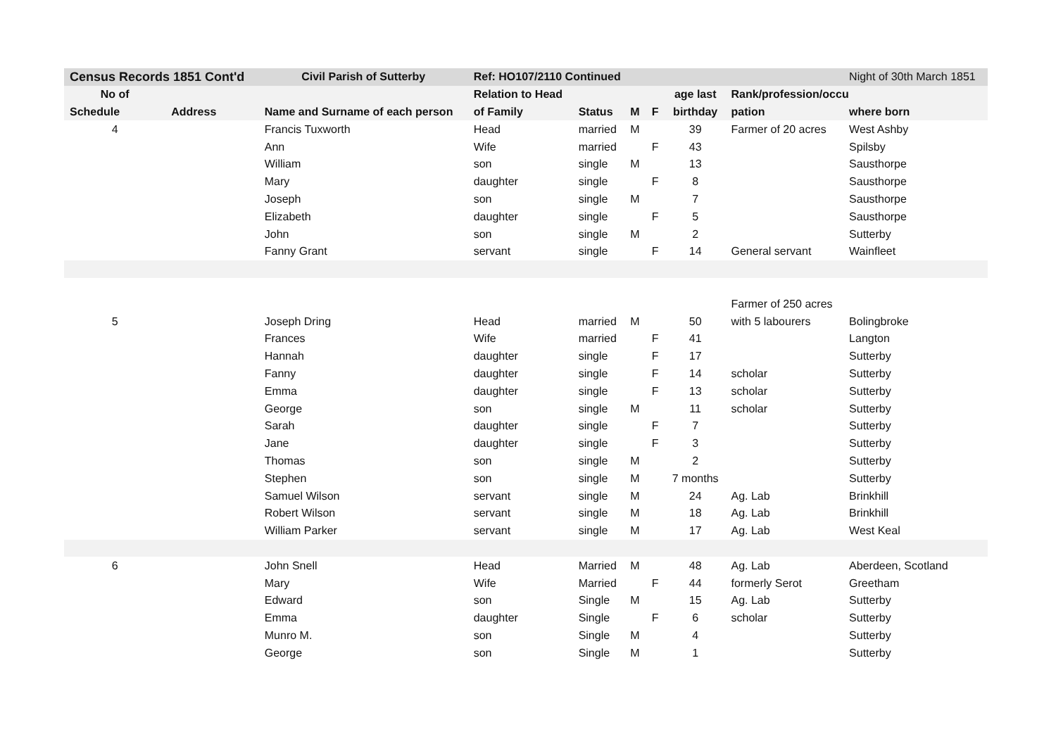| Census Records 1851 Cont'd | | Civil Parish of Sutterby | Ref: HO107/2110 Continued | | | | | | Night of 30th March 1851 |
| --- | --- | --- | --- | --- | --- | --- | --- | --- | --- |
| No of | | | Relation to Head | | | | age last | Rank/profession/occu | |
| Schedule | Address | Name and Surname of each person | of Family | Status | M | F | birthday | pation | where born |
| 4 | | Francis Tuxworth | Head | married | M | | 39 | Farmer of 20 acres | West Ashby |
| | | Ann | Wife | married | | F | 43 | | Spilsby |
| | | William | son | single | M | | 13 | | Sausthorpe |
| | | Mary | daughter | single | | F | 8 | | Sausthorpe |
| | | Joseph | son | single | M | | 7 | | Sausthorpe |
| | | Elizabeth | daughter | single | | F | 5 | | Sausthorpe |
| | | John | son | single | M | | 2 | | Sutterby |
| | | Fanny Grant | servant | single | | F | 14 | General servant | Wainfleet |
| | | | | | | | | Farmer of 250 acres | |
| 5 | | Joseph Dring | Head | married | M | | 50 | with 5 labourers | Bolingbroke |
| | | Frances | Wife | married | | F | 41 | | Langton |
| | | Hannah | daughter | single | | F | 17 | | Sutterby |
| | | Fanny | daughter | single | | F | 14 | scholar | Sutterby |
| | | Emma | daughter | single | | F | 13 | scholar | Sutterby |
| | | George | son | single | M | | 11 | scholar | Sutterby |
| | | Sarah | daughter | single | | F | 7 | | Sutterby |
| | | Jane | daughter | single | | F | 3 | | Sutterby |
| | | Thomas | son | single | M | | 2 | | Sutterby |
| | | Stephen | son | single | M | | 7 months | | Sutterby |
| | | Samuel Wilson | servant | single | M | | 24 | Ag. Lab | Brinkhill |
| | | Robert Wilson | servant | single | M | | 18 | Ag. Lab | Brinkhill |
| | | William Parker | servant | single | M | | 17 | Ag. Lab | West Keal |
| 6 | | John Snell | Head | Married | M | | 48 | Ag. Lab | Aberdeen, Scotland |
| | | Mary | Wife | Married | | F | 44 | formerly Serot | Greetham |
| | | Edward | son | Single | M | | 15 | Ag. Lab | Sutterby |
| | | Emma | daughter | Single | | F | 6 | scholar | Sutterby |
| | | Munro M. | son | Single | M | | 4 | | Sutterby |
| | | George | son | Single | M | | 1 | | Sutterby |